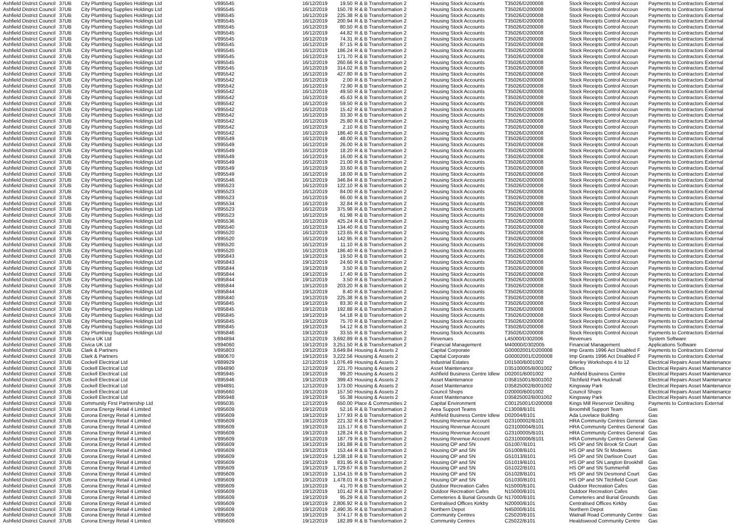| Ashfield District Council | 37UB | City Plumbing Supplies Holdings Ltd | V895545 | 16/12/2019 | 19.50 | R & B Transformation 2 | Housing Stock Accounts | T35026/D200008 | Stock Receipts Control Accoun | Payments to Contractors External |
| Ashfield District Council | 37UB | City Plumbing Supplies Holdings Ltd | V895545 | 16/12/2019 | 150.78 | R & B Transformation 2 | Housing Stock Accounts | T35026/D200008 | Stock Receipts Control Accoun | Payments to Contractors External |
| Ashfield District Council | 37UB | City Plumbing Supplies Holdings Ltd | V895545 | 16/12/2019 | 225.38 | R & B Transformation 2 | Housing Stock Accounts | T35026/D200008 | Stock Receipts Control Accoun | Payments to Contractors External |
| Ashfield District Council | 37UB | City Plumbing Supplies Holdings Ltd | V895545 | 16/12/2019 | 200.94 | R & B Transformation 2 | Housing Stock Accounts | T35026/D200008 | Stock Receipts Control Accoun | Payments to Contractors External |
| Ashfield District Council | 37UB | City Plumbing Supplies Holdings Ltd | V895545 | 16/12/2019 | 80.50 | R & B Transformation 2 | Housing Stock Accounts | T35026/D200008 | Stock Receipts Control Accoun | Payments to Contractors External |
| Ashfield District Council | 37UB | City Plumbing Supplies Holdings Ltd | V895545 | 16/12/2019 | 44.82 | R & B Transformation 2 | Housing Stock Accounts | T35026/D200008 | Stock Receipts Control Accoun | Payments to Contractors External |
| Ashfield District Council | 37UB | City Plumbing Supplies Holdings Ltd | V895545 | 16/12/2019 | 74.31 | R & B Transformation 2 | Housing Stock Accounts | T35026/D200008 | Stock Receipts Control Accoun | Payments to Contractors External |
| Ashfield District Council | 37UB | City Plumbing Supplies Holdings Ltd | V895545 | 16/12/2019 | 87.15 | R & B Transformation 2 | Housing Stock Accounts | T35026/D200008 | Stock Receipts Control Accoun | Payments to Contractors External |
| Ashfield District Council | 37UB | City Plumbing Supplies Holdings Ltd | V895545 | 16/12/2019 | 186.24 | R & B Transformation 2 | Housing Stock Accounts | T35026/D200008 | Stock Receipts Control Accoun | Payments to Contractors External |
| Ashfield District Council | 37UB | City Plumbing Supplies Holdings Ltd | V895545 | 16/12/2019 | 171.70 | R & B Transformation 2 | Housing Stock Accounts | T35026/D200008 | Stock Receipts Control Accoun | Payments to Contractors External |
| Ashfield District Council | 37UB | City Plumbing Supplies Holdings Ltd | V895545 | 16/12/2019 | 260.66 | R & B Transformation 2 | Housing Stock Accounts | T35026/D200008 | Stock Receipts Control Accoun | Payments to Contractors External |
| Ashfield District Council | 37UB | City Plumbing Supplies Holdings Ltd | V895545 | 16/12/2019 | 314.02 | R & B Transformation 2 | Housing Stock Accounts | T35026/D200008 | Stock Receipts Control Accoun | Payments to Contractors External |
| Ashfield District Council | 37UB | City Plumbing Supplies Holdings Ltd | V895542 | 16/12/2019 | 427.80 | R & B Transformation 2 | Housing Stock Accounts | T35026/D200008 | Stock Receipts Control Accoun | Payments to Contractors External |
| Ashfield District Council | 37UB | City Plumbing Supplies Holdings Ltd | V895542 | 16/12/2019 | 2.00 | R & B Transformation 2 | Housing Stock Accounts | T35026/D200008 | Stock Receipts Control Accoun | Payments to Contractors External |
| Ashfield District Council | 37UB | City Plumbing Supplies Holdings Ltd | V895542 | 16/12/2019 | 72.90 | R & B Transformation 2 | Housing Stock Accounts | T35026/D200008 | Stock Receipts Control Accoun | Payments to Contractors External |
| Ashfield District Council | 37UB | City Plumbing Supplies Holdings Ltd | V895542 | 16/12/2019 | 49.50 | R & B Transformation 2 | Housing Stock Accounts | T35026/D200008 | Stock Receipts Control Accoun | Payments to Contractors External |
| Ashfield District Council | 37UB | City Plumbing Supplies Holdings Ltd | V895542 | 16/12/2019 | 45.63 | R & B Transformation 2 | Housing Stock Accounts | T35026/D200008 | Stock Receipts Control Accoun | Payments to Contractors External |
| Ashfield District Council | 37UB | City Plumbing Supplies Holdings Ltd | V895542 | 16/12/2019 | 59.50 | R & B Transformation 2 | Housing Stock Accounts | T35026/D200008 | Stock Receipts Control Accoun | Payments to Contractors External |
| Ashfield District Council | 37UB | City Plumbing Supplies Holdings Ltd | V895542 | 16/12/2019 | 15.42 | R & B Transformation 2 | Housing Stock Accounts | T35026/D200008 | Stock Receipts Control Accoun | Payments to Contractors External |
| Ashfield District Council | 37UB | City Plumbing Supplies Holdings Ltd | V895542 | 16/12/2019 | 33.30 | R & B Transformation 2 | Housing Stock Accounts | T35026/D200008 | Stock Receipts Control Accoun | Payments to Contractors External |
| Ashfield District Council | 37UB | City Plumbing Supplies Holdings Ltd | V895542 | 16/12/2019 | 25.80 | R & B Transformation 2 | Housing Stock Accounts | T35026/D200008 | Stock Receipts Control Accoun | Payments to Contractors External |
| Ashfield District Council | 37UB | City Plumbing Supplies Holdings Ltd | V895542 | 16/12/2019 | 2.10 | R & B Transformation 2 | Housing Stock Accounts | T35026/D200008 | Stock Receipts Control Accoun | Payments to Contractors External |
| Ashfield District Council | 37UB | City Plumbing Supplies Holdings Ltd | V895542 | 16/12/2019 | 186.40 | R & B Transformation 2 | Housing Stock Accounts | T35026/D200008 | Stock Receipts Control Accoun | Payments to Contractors External |
| Ashfield District Council | 37UB | City Plumbing Supplies Holdings Ltd | V895549 | 16/12/2019 | 48.00 | R & B Transformation 2 | Housing Stock Accounts | T35026/D200008 | Stock Receipts Control Accoun | Payments to Contractors External |
| Ashfield District Council | 37UB | City Plumbing Supplies Holdings Ltd | V895549 | 16/12/2019 | 26.00 | R & B Transformation 2 | Housing Stock Accounts | T35026/D200008 | Stock Receipts Control Accoun | Payments to Contractors External |
| Ashfield District Council | 37UB | City Plumbing Supplies Holdings Ltd | V895549 | 16/12/2019 | 18.20 | R & B Transformation 2 | Housing Stock Accounts | T35026/D200008 | Stock Receipts Control Accoun | Payments to Contractors External |
| Ashfield District Council | 37UB | City Plumbing Supplies Holdings Ltd | V895549 | 16/12/2019 | 16.00 | R & B Transformation 2 | Housing Stock Accounts | T35026/D200008 | Stock Receipts Control Accoun | Payments to Contractors External |
| Ashfield District Council | 37UB | City Plumbing Supplies Holdings Ltd | V895549 | 16/12/2019 | 21.00 | R & B Transformation 2 | Housing Stock Accounts | T35026/D200008 | Stock Receipts Control Accoun | Payments to Contractors External |
| Ashfield District Council | 37UB | City Plumbing Supplies Holdings Ltd | V895549 | 16/12/2019 | 33.60 | R & B Transformation 2 | Housing Stock Accounts | T35026/D200008 | Stock Receipts Control Accoun | Payments to Contractors External |
| Ashfield District Council | 37UB | City Plumbing Supplies Holdings Ltd | V895549 | 16/12/2019 | 18.00 | R & B Transformation 2 | Housing Stock Accounts | T35026/D200008 | Stock Receipts Control Accoun | Payments to Contractors External |
| Ashfield District Council | 37UB | City Plumbing Supplies Holdings Ltd | V895546 | 16/12/2019 | 346.84 | R & B Transformation 2 | Housing Stock Accounts | T35026/D200008 | Stock Receipts Control Accoun | Payments to Contractors External |
| Ashfield District Council | 37UB | City Plumbing Supplies Holdings Ltd | V895523 | 16/12/2019 | 122.10 | R & B Transformation 2 | Housing Stock Accounts | T35026/D200008 | Stock Receipts Control Accoun | Payments to Contractors External |
| Ashfield District Council | 37UB | City Plumbing Supplies Holdings Ltd | V895523 | 16/12/2019 | 84.00 | R & B Transformation 2 | Housing Stock Accounts | T35026/D200008 | Stock Receipts Control Accoun | Payments to Contractors External |
| Ashfield District Council | 37UB | City Plumbing Supplies Holdings Ltd | V895523 | 16/12/2019 | 66.00 | R & B Transformation 2 | Housing Stock Accounts | T35026/D200008 | Stock Receipts Control Accoun | Payments to Contractors External |
| Ashfield District Council | 37UB | City Plumbing Supplies Holdings Ltd | V895534 | 16/12/2019 | 32.84 | R & B Transformation 2 | Housing Stock Accounts | T35026/D200008 | Stock Receipts Control Accoun | Payments to Contractors External |
| Ashfield District Council | 37UB | City Plumbing Supplies Holdings Ltd | V895523 | 16/12/2019 | 375.98 | R & B Transformation 2 | Housing Stock Accounts | T35026/D200008 | Stock Receipts Control Accoun | Payments to Contractors External |
| Ashfield District Council | 37UB | City Plumbing Supplies Holdings Ltd | V895523 | 16/12/2019 | 61.98 | R & B Transformation 2 | Housing Stock Accounts | T35026/D200008 | Stock Receipts Control Accoun | Payments to Contractors External |
| Ashfield District Council | 37UB | City Plumbing Supplies Holdings Ltd | V895536 | 16/12/2019 | 425.24 | R & B Transformation 2 | Housing Stock Accounts | T35026/D200008 | Stock Receipts Control Accoun | Payments to Contractors External |
| Ashfield District Council | 37UB | City Plumbing Supplies Holdings Ltd | V895540 | 16/12/2019 | 134.40 | R & B Transformation 2 | Housing Stock Accounts | T35026/D200008 | Stock Receipts Control Accoun | Payments to Contractors External |
| Ashfield District Council | 37UB | City Plumbing Supplies Holdings Ltd | V895520 | 16/12/2019 | 123.65 | R & B Transformation 2 | Housing Stock Accounts | T35026/D200008 | Stock Receipts Control Accoun | Payments to Contractors External |
| Ashfield District Council | 37UB | City Plumbing Supplies Holdings Ltd | V895520 | 16/12/2019 | 142.95 | R & B Transformation 2 | Housing Stock Accounts | T35026/D200008 | Stock Receipts Control Accoun | Payments to Contractors External |
| Ashfield District Council | 37UB | City Plumbing Supplies Holdings Ltd | V895520 | 16/12/2019 | 11.10 | R & B Transformation 2 | Housing Stock Accounts | T35026/D200008 | Stock Receipts Control Accoun | Payments to Contractors External |
| Ashfield District Council | 37UB | City Plumbing Supplies Holdings Ltd | V895520 | 16/12/2019 | 186.40 | R & B Transformation 2 | Housing Stock Accounts | T35026/D200008 | Stock Receipts Control Accoun | Payments to Contractors External |
| Ashfield District Council | 37UB | City Plumbing Supplies Holdings Ltd | V895843 | 19/12/2019 | 19.50 | R & B Transformation 2 | Housing Stock Accounts | T35026/D200008 | Stock Receipts Control Accoun | Payments to Contractors External |
| Ashfield District Council | 37UB | City Plumbing Supplies Holdings Ltd | V895843 | 19/12/2019 | 24.60 | R & B Transformation 2 | Housing Stock Accounts | T35026/D200008 | Stock Receipts Control Accoun | Payments to Contractors External |
| Ashfield District Council | 37UB | City Plumbing Supplies Holdings Ltd | V895844 | 19/12/2019 | 3.50 | R & B Transformation 2 | Housing Stock Accounts | T35026/D200008 | Stock Receipts Control Accoun | Payments to Contractors External |
| Ashfield District Council | 37UB | City Plumbing Supplies Holdings Ltd | V895844 | 19/12/2019 | 17.40 | R & B Transformation 2 | Housing Stock Accounts | T35026/D200008 | Stock Receipts Control Accoun | Payments to Contractors External |
| Ashfield District Council | 37UB | City Plumbing Supplies Holdings Ltd | V895844 | 19/12/2019 | 3.50 | R & B Transformation 2 | Housing Stock Accounts | T35026/D200008 | Stock Receipts Control Accoun | Payments to Contractors External |
| Ashfield District Council | 37UB | City Plumbing Supplies Holdings Ltd | V895844 | 19/12/2019 | 203.20 | R & B Transformation 2 | Housing Stock Accounts | T35026/D200008 | Stock Receipts Control Accoun | Payments to Contractors External |
| Ashfield District Council | 37UB | City Plumbing Supplies Holdings Ltd | V895844 | 19/12/2019 | 8.40 | R & B Transformation 2 | Housing Stock Accounts | T35026/D200008 | Stock Receipts Control Accoun | Payments to Contractors External |
| Ashfield District Council | 37UB | City Plumbing Supplies Holdings Ltd | V895840 | 19/12/2019 | 225.38 | R & B Transformation 2 | Housing Stock Accounts | T35026/D200008 | Stock Receipts Control Accoun | Payments to Contractors External |
| Ashfield District Council | 37UB | City Plumbing Supplies Holdings Ltd | V895845 | 19/12/2019 | 83.30 | R & B Transformation 2 | Housing Stock Accounts | T35026/D200008 | Stock Receipts Control Accoun | Payments to Contractors External |
| Ashfield District Council | 37UB | City Plumbing Supplies Holdings Ltd | V895845 | 19/12/2019 | 192.88 | R & B Transformation 2 | Housing Stock Accounts | T35026/D200008 | Stock Receipts Control Accoun | Payments to Contractors External |
| Ashfield District Council | 37UB | City Plumbing Supplies Holdings Ltd | V895845 | 19/12/2019 | 54.18 | R & B Transformation 2 | Housing Stock Accounts | T35026/D200008 | Stock Receipts Control Accoun | Payments to Contractors External |
| Ashfield District Council | 37UB | City Plumbing Supplies Holdings Ltd | V895845 | 19/12/2019 | 75.70 | R & B Transformation 2 | Housing Stock Accounts | T35026/D200008 | Stock Receipts Control Accoun | Payments to Contractors External |
| Ashfield District Council | 37UB | City Plumbing Supplies Holdings Ltd | V895845 | 19/12/2019 | 54.12 | R & B Transformation 2 | Housing Stock Accounts | T35026/D200008 | Stock Receipts Control Accoun | Payments to Contractors External |
| Ashfield District Council | 37UB | City Plumbing Supplies Holdings Ltd | V895846 | 19/12/2019 | 33.55 | R & B Transformation 2 | Housing Stock Accounts | T35026/D200008 | Stock Receipts Control Accoun | Payments to Contractors External |
| Ashfield District Council | 37UB | Civica UK Ltd | V894894 | 12/12/2019 | 3,692.89 | R & B Transformation 2 | Revenues | L45000/D302006 | Revenues | System Software |
| Ashfield District Council | 37UB | Civica UK Ltd | V894060 | 19/12/2019 | 3,251.50 | R & B Transformation 2 | Financial Management | M40000/D302005 | Financial Management | Applications Software |
| Ashfield District Council | 37UB | Clark & Partners | V895803 | 19/12/2019 | 3,649.84 | Housing & Assets 2 | Capital Corporate | G00002001/D200008 | Imp Grants 1996 Act Disabled F | Payments to Contractors External |
| Ashfield District Council | 37UB | Clark & Partners | V880670 | 19/12/2019 | 3,222.56 | Housing & Assets 2 | Capital Corporate | G00002001/D200008 | Imp Grants 1996 Act Disabled F | Payments to Contractors External |
| Ashfield District Council | 37UB | Cockell Electrical Ltd | V889929 | 12/12/2019 | 1,076.49 | Housing & Assets 2 | Industrial Estates | D01500/B001002 | Brierley Workshops 4 to 12 | Electrical Repairs Asset Maintenance |
| Ashfield District Council | 37UB | Cockell Electrical Ltd | V894890 | 12/12/2019 | 221.70 | Housing & Assets 2 | Asset Maintenance | D35100005/B001002 | Offices | Electrical Repairs Asset Maintenance |
| Ashfield District Council | 37UB | Cockell Electrical Ltd | V895945 | 19/12/2019 | 99.20 | Housing & Assets 2 | Ashfield Business Centre Idlew | D02001/B001002 | Ashfield Business Centre | Electrical Repairs Asset Maintenance |
| Ashfield District Council | 37UB | Cockell Electrical Ltd | V895946 | 19/12/2019 | 399.43 | Housing & Assets 2 | Asset Maintenance | D35815001/B001002 | Titchfield Park Hucknall | Electrical Repairs Asset Maintenance |
| Ashfield District Council | 37UB | Cockell Electrical Ltd | V894891 | 12/12/2019 | 173.00 | Housing & Assets 2 | Asset Maintenance | D35825002/B001002 | Kingsway Park | Electrical Repairs Asset Maintenance |
| Ashfield District Council | 37UB | Cockell Electrical Ltd | V895660 | 19/12/2019 | 157.50 | Housing & Assets 2 | Council Shops | D20000/B001002 | Council Shops | Electrical Repairs Asset Maintenance |
| Ashfield District Council | 37UB | Cockell Electrical Ltd | V895948 | 19/12/2019 | 55.38 | Housing & Assets 2 | Asset Maintenance | D35825002/B001002 | Kingsway Park | Electrical Repairs Asset Maintenance |
| Ashfield District Council | 37UB | Community First Partnership Ltd | V895035 | 12/12/2019 | 650.00 | Place & Communities 2 | Capital Environment | C00125001/D200008 | Kings Mill Reservoir Desilting | Payments to Contractors External |
| Ashfield District Council | 37UB | Corona Energy Retail 4 Limited | V895609 | 19/12/2019 | 52.16 | R & B Transformation 2 | Area Support Teams | C13008/B101 | Broomhill Support Team | Gas |
| Ashfield District Council | 37UB | Corona Energy Retail 4 Limited | V895609 | 19/12/2019 | 177.93 | R & B Transformation 2 | Ashfield Business Centre Idlew | D02004/B101 | Ada Lovelace Building | Gas |
| Ashfield District Council | 37UB | Corona Energy Retail 4 Limited | V895609 | 19/12/2019 | 221.32 | R & B Transformation 2 | Housing Revenue Account | G23100002/B101 | HRA Community Centres General | Gas |
| Ashfield District Council | 37UB | Corona Energy Retail 4 Limited | V895609 | 19/12/2019 | 115.17 | R & B Transformation 2 | Housing Revenue Account | G23100004/B101 | HRA Community Centres General | Gas |
| Ashfield District Council | 37UB | Corona Energy Retail 4 Limited | V895609 | 19/12/2019 | 128.24 | R & B Transformation 2 | Housing Revenue Account | G23100005/B101 | HRA Community Centres General | Gas |
| Ashfield District Council | 37UB | Corona Energy Retail 4 Limited | V895609 | 19/12/2019 | 187.79 | R & B Transformation 2 | Housing Revenue Account | G23100006/B101 | HRA Community Centres General | Gas |
| Ashfield District Council | 37UB | Corona Energy Retail 4 Limited | V895609 | 19/12/2019 | 191.88 | R & B Transformation 2 | Housing OP and SN | G51007/B101 | HS OP and SN Brook St Court | Gas |
| Ashfield District Council | 37UB | Corona Energy Retail 4 Limited | V895609 | 19/12/2019 | 153.44 | R & B Transformation 2 | Housing OP and SN | G51008/B101 | HS OP and SN St Modwens | Gas |
| Ashfield District Council | 37UB | Corona Energy Retail 4 Limited | V895609 | 19/12/2019 | 1,238.18 | R & B Transformation 2 | Housing OP and SN | G51013/B101 | HS OP and SN Darlison Court | Gas |
| Ashfield District Council | 37UB | Corona Energy Retail 4 Limited | V895609 | 19/12/2019 | 831.95 | R & B Transformation 2 | Housing OP and SN | G51019/B101 | HS OP and SN Langton Brookhill | Gas |
| Ashfield District Council | 37UB | Corona Energy Retail 4 Limited | V895609 | 19/12/2019 | 1,729.67 | R & B Transformation 2 | Housing OP and SN | G51022/B101 | HS OP and SN Summerhill | Gas |
| Ashfield District Council | 37UB | Corona Energy Retail 4 Limited | V895609 | 19/12/2019 | 1,154.15 | R & B Transformation 2 | Housing OP and SN | G51028/B101 | HS OP and SN Desmond Court | Gas |
| Ashfield District Council | 37UB | Corona Energy Retail 4 Limited | V895609 | 19/12/2019 | 1,478.01 | R & B Transformation 2 | Housing OP and SN | G51030/B101 | HS OP and SN Titchfield Court | Gas |
| Ashfield District Council | 37UB | Corona Energy Retail 4 Limited | V895609 | 19/12/2019 | 41.70 | R & B Transformation 2 | Outdoor Recreation Cafes | N15000/B101 | Outdoor Recreation Cafes | Gas |
| Ashfield District Council | 37UB | Corona Energy Retail 4 Limited | V895609 | 19/12/2019 | 101.42 | R & B Transformation 2 | Outdoor Recreation Cafes | N15000/B101 | Outdoor Recreation Cafes | Gas |
| Ashfield District Council | 37UB | Corona Energy Retail 4 Limited | V895609 | 19/12/2019 | 95.29 | R & B Transformation 2 | Cemeteries & Burial Grounds Gr | N17000/B101 | Cemeteries and Burial Grounds | Gas |
| Ashfield District Council | 37UB | Corona Energy Retail 4 Limited | V895609 | 19/12/2019 | 2,806.92 | R & B Transformation 2 | Centralised Offices Kirkby | N20000/B101 | Centralised Offices Kirkby | Gas |
| Ashfield District Council | 37UB | Corona Energy Retail 4 Limited | V895609 | 19/12/2019 | 2,490.35 | R & B Transformation 2 | Northern Depot | N45000/B101 | Northern Depot | Gas |
| Ashfield District Council | 37UB | Corona Energy Retail 4 Limited | V895609 | 19/12/2019 | 374.17 | R & B Transformation 2 | Community Centres | C25020/B101 | Watnall Road Community Centre | Gas |
| Ashfield District Council | 37UB | Corona Energy Retail 4 Limited | V895609 | 19/12/2019 | 182.89 | R & B Transformation 2 | Community Centres | C25022/B101 | Healdswood Community Centre | Gas |